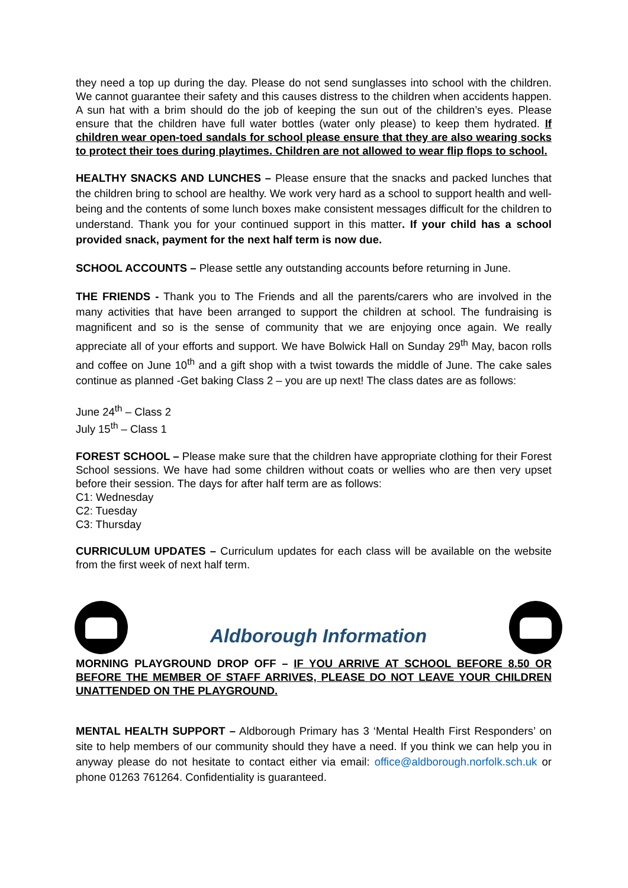they need a top up during the day. Please do not send sunglasses into school with the children. We cannot guarantee their safety and this causes distress to the children when accidents happen. A sun hat with a brim should do the job of keeping the sun out of the children’s eyes. Please ensure that the children have full water bottles (water only please) to keep them hydrated. If children wear open-toed sandals for school please ensure that they are also wearing socks to protect their toes during playtimes. Children are not allowed to wear flip flops to school.
HEALTHY SNACKS AND LUNCHES – Please ensure that the snacks and packed lunches that the children bring to school are healthy. We work very hard as a school to support health and well-being and the contents of some lunch boxes make consistent messages difficult for the children to understand. Thank you for your continued support in this matter. If your child has a school provided snack, payment for the next half term is now due.
SCHOOL ACCOUNTS – Please settle any outstanding accounts before returning in June.
THE FRIENDS - Thank you to The Friends and all the parents/carers who are involved in the many activities that have been arranged to support the children at school. The fundraising is magnificent and so is the sense of community that we are enjoying once again. We really appreciate all of your efforts and support. We have Bolwick Hall on Sunday 29<sup>th</sup> May, bacon rolls and coffee on June 10<sup>th</sup> and a gift shop with a twist towards the middle of June. The cake sales continue as planned -Get baking Class 2 – you are up next! The class dates are as follows:
June 24<sup>th</sup> – Class 2
July 15<sup>th</sup> – Class 1
FOREST SCHOOL – Please make sure that the children have appropriate clothing for their Forest School sessions. We have had some children without coats or wellies who are then very upset before their session. The days for after half term are as follows:
C1: Wednesday
C2: Tuesday
C3: Thursday
CURRICULUM UPDATES – Curriculum updates for each class will be available on the website from the first week of next half term.
Aldborough Information
MORNING PLAYGROUND DROP OFF – IF YOU ARRIVE AT SCHOOL BEFORE 8.50 OR BEFORE THE MEMBER OF STAFF ARRIVES, PLEASE DO NOT LEAVE YOUR CHILDREN UNATTENDED ON THE PLAYGROUND.
MENTAL HEALTH SUPPORT – Aldborough Primary has 3 ‘Mental Health First Responders’ on site to help members of our community should they have a need. If you think we can help you in anyway please do not hesitate to contact either via email: office@aldborough.norfolk.sch.uk or phone 01263 761264. Confidentiality is guaranteed.